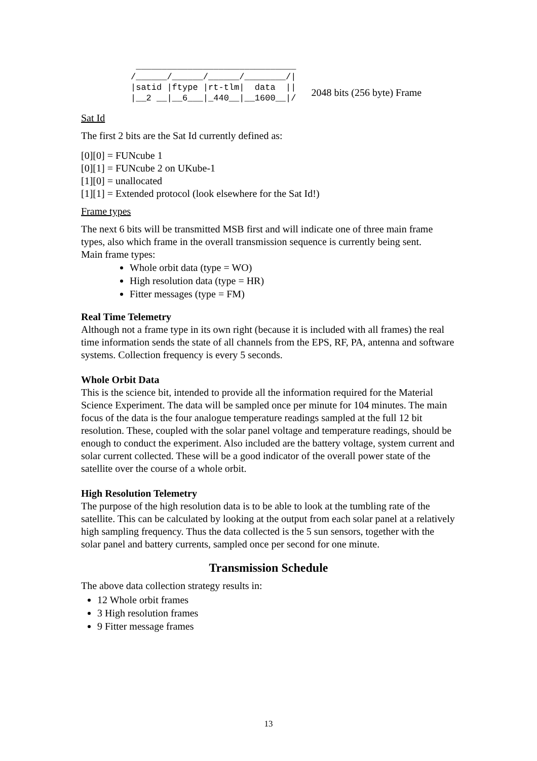_______________________________
/______/______/______/________/|
|satid |ftype |rt-tlm|  data  ||
|__2 __|__6___|_440__|__1600__|/
2048 bits (256 byte) Frame
Sat Id
The first 2 bits are the Sat Id currently defined as:
[0][0] = FUNcube 1
[0][1] = FUNcube 2 on UKube-1
[1][0] = unallocated
[1][1] = Extended protocol (look elsewhere for the Sat Id!)
Frame types
The next 6 bits will be transmitted MSB first and will indicate one of three main frame types, also which frame in the overall transmission sequence is currently being sent.
Main frame types:
Whole orbit data (type = WO)
High resolution data (type = HR)
Fitter messages (type = FM)
Real Time Telemetry
Although not a frame type in its own right (because it is included with all frames) the real time information sends the state of all channels from the EPS, RF, PA, antenna and software systems. Collection frequency is every 5 seconds.
Whole Orbit Data
This is the science bit, intended to provide all the information required for the Material Science Experiment. The data will be sampled once per minute for 104 minutes. The main focus of the data is the four analogue temperature readings sampled at the full 12 bit resolution. These, coupled with the solar panel voltage and temperature readings, should be enough to conduct the experiment. Also included are the battery voltage, system current and solar current collected. These will be a good indicator of the overall power state of the satellite over the course of a whole orbit.
High Resolution Telemetry
The purpose of the high resolution data is to be able to look at the tumbling rate of the satellite. This can be calculated by looking at the output from each solar panel at a relatively high sampling frequency. Thus the data collected is the 5 sun sensors, together with the solar panel and battery currents, sampled once per second for one minute.
Transmission Schedule
The above data collection strategy results in:
12 Whole orbit frames
3 High resolution frames
9 Fitter message frames
13